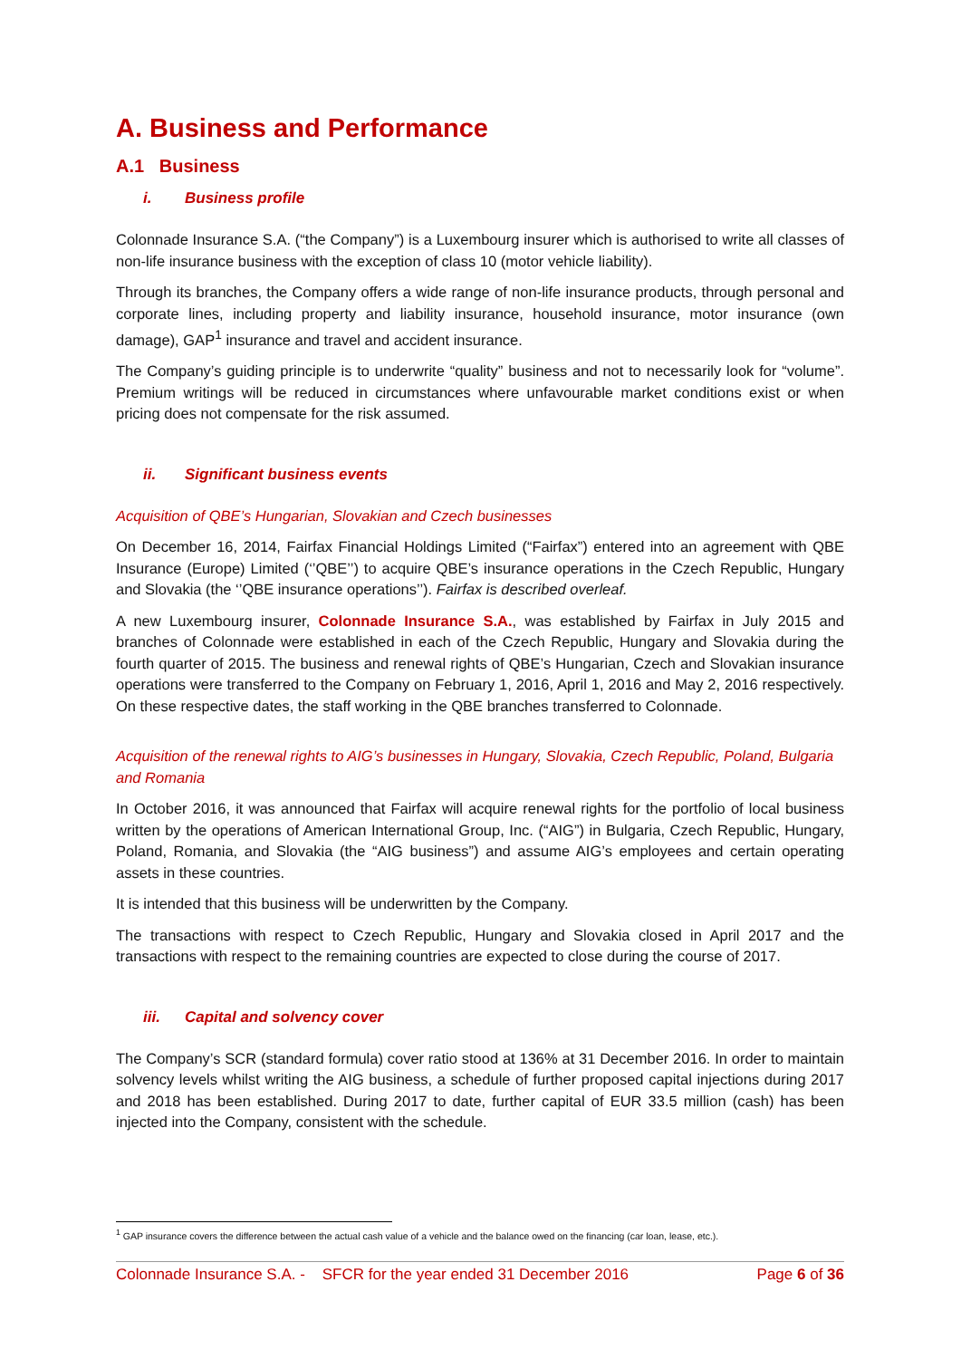A. Business and Performance
A.1 Business
i. Business profile
Colonnade Insurance S.A. (“the Company”) is a Luxembourg insurer which is authorised to write all classes of non-life insurance business with the exception of class 10 (motor vehicle liability).
Through its branches, the Company offers a wide range of non-life insurance products, through personal and corporate lines, including property and liability insurance, household insurance, motor insurance (own damage), GAP<sup>1</sup> insurance and travel and accident insurance.
The Company’s guiding principle is to underwrite “quality” business and not to necessarily look for “volume”. Premium writings will be reduced in circumstances where unfavourable market conditions exist or when pricing does not compensate for the risk assumed.
ii. Significant business events
Acquisition of QBE’s Hungarian, Slovakian and Czech businesses
On December 16, 2014, Fairfax Financial Holdings Limited (“Fairfax”) entered into an agreement with QBE Insurance (Europe) Limited (‘’QBE’’) to acquire QBE’s insurance operations in the Czech Republic, Hungary and Slovakia (the ‘’QBE insurance operations’’). Fairfax is described overleaf.
A new Luxembourg insurer, Colonnade Insurance S.A., was established by Fairfax in July 2015 and branches of Colonnade were established in each of the Czech Republic, Hungary and Slovakia during the fourth quarter of 2015. The business and renewal rights of QBE’s Hungarian, Czech and Slovakian insurance operations were transferred to the Company on February 1, 2016, April 1, 2016 and May 2, 2016 respectively. On these respective dates, the staff working in the QBE branches transferred to Colonnade.
Acquisition of the renewal rights to AIG’s businesses in Hungary, Slovakia, Czech Republic, Poland, Bulgaria and Romania
In October 2016, it was announced that Fairfax will acquire renewal rights for the portfolio of local business written by the operations of American International Group, Inc. (“AIG”) in Bulgaria, Czech Republic, Hungary, Poland, Romania, and Slovakia (the “AIG business”) and assume AIG’s employees and certain operating assets in these countries.
It is intended that this business will be underwritten by the Company.
The transactions with respect to Czech Republic, Hungary and Slovakia closed in April 2017 and the transactions with respect to the remaining countries are expected to close during the course of 2017.
iii. Capital and solvency cover
The Company’s SCR (standard formula) cover ratio stood at 136% at 31 December 2016. In order to maintain solvency levels whilst writing the AIG business, a schedule of further proposed capital injections during 2017 and 2018 has been established. During 2017 to date, further capital of EUR 33.5 million (cash) has been injected into the Company, consistent with the schedule.
<sup>1</sup> GAP insurance covers the difference between the actual cash value of a vehicle and the balance owed on the financing (car loan, lease, etc.).
Colonnade Insurance S.A. - SFCR for the year ended 31 December 2016 Page 6 of 36